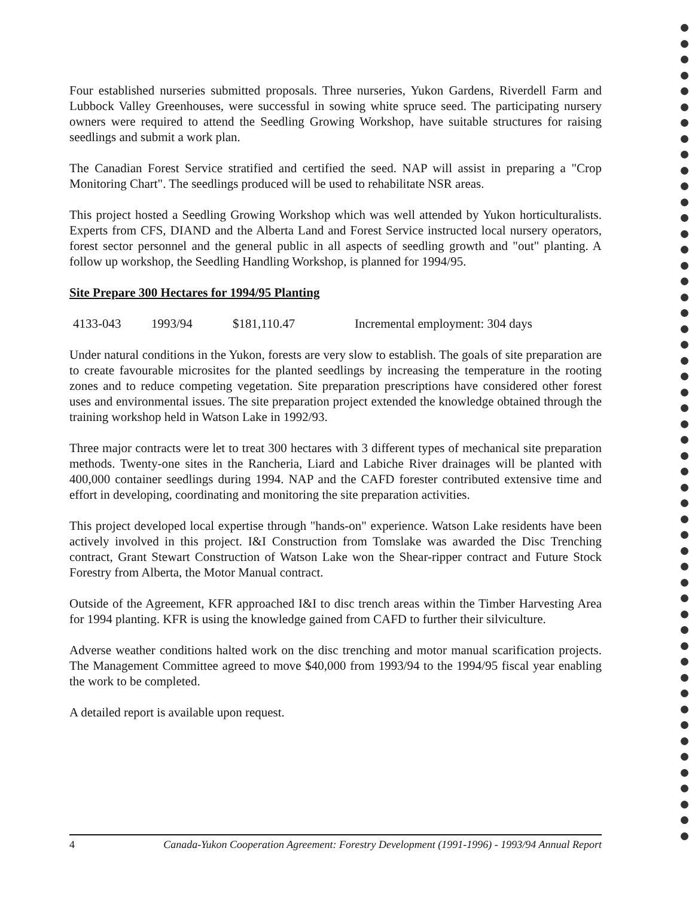Four established nurseries submitted proposals. Three nurseries, Yukon Gardens, Riverdell Farm and Lubbock Valley Greenhouses, were successful in sowing white spruce seed. The participating nursery owners were required to attend the Seedling Growing Workshop, have suitable structures for raising seedlings and submit a work plan.
The Canadian Forest Service stratified and certified the seed. NAP will assist in preparing a "Crop Monitoring Chart". The seedlings produced will be used to rehabilitate NSR areas.
This project hosted a Seedling Growing Workshop which was well attended by Yukon horticulturalists. Experts from CFS, DIAND and the Alberta Land and Forest Service instructed local nursery operators, forest sector personnel and the general public in all aspects of seedling growth and "out" planting. A follow up workshop, the Seedling Handling Workshop, is planned for 1994/95.
Site Prepare 300 Hectares for 1994/95 Planting
4133-043 1993/94 $181,110.47 Incremental employment: 304 days
Under natural conditions in the Yukon, forests are very slow to establish. The goals of site preparation are to create favourable microsites for the planted seedlings by increasing the temperature in the rooting zones and to reduce competing vegetation. Site preparation prescriptions have considered other forest uses and environmental issues. The site preparation project extended the knowledge obtained through the training workshop held in Watson Lake in 1992/93.
Three major contracts were let to treat 300 hectares with 3 different types of mechanical site preparation methods. Twenty-one sites in the Rancheria, Liard and Labiche River drainages will be planted with 400,000 container seedlings during 1994. NAP and the CAFD forester contributed extensive time and effort in developing, coordinating and monitoring the site preparation activities.
This project developed local expertise through "hands-on" experience. Watson Lake residents have been actively involved in this project. I&I Construction from Tomslake was awarded the Disc Trenching contract, Grant Stewart Construction of Watson Lake won the Shear-ripper contract and Future Stock Forestry from Alberta, the Motor Manual contract.
Outside of the Agreement, KFR approached I&I to disc trench areas within the Timber Harvesting Area for 1994 planting. KFR is using the knowledge gained from CAFD to further their silviculture.
Adverse weather conditions halted work on the disc trenching and motor manual scarification projects. The Management Committee agreed to move $40,000 from 1993/94 to the 1994/95 fiscal year enabling the work to be completed.
A detailed report is available upon request.
4 Canada-Yukon Cooperation Agreement: Forestry Development (1991-1996) - 1993/94 Annual Report